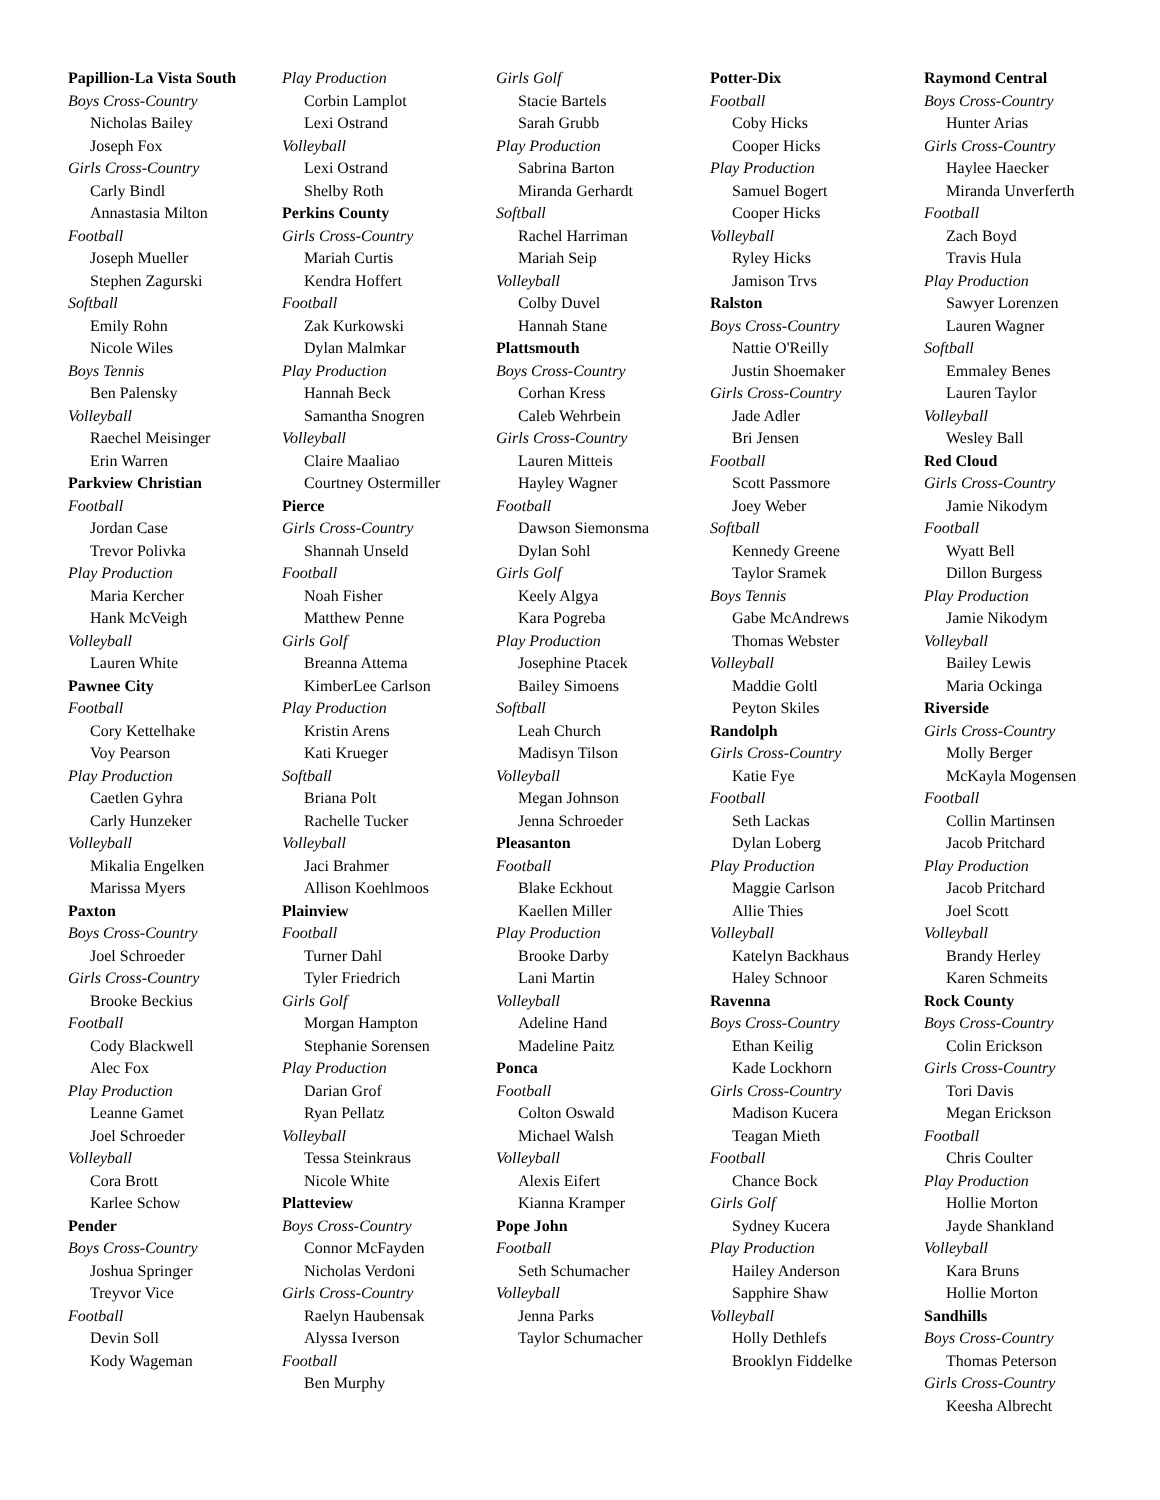Papillion-La Vista South
Boys Cross-Country
Nicholas Bailey
Joseph Fox
Girls Cross-Country
Carly Bindl
Annastasia Milton
Football
Joseph Mueller
Stephen Zagurski
Softball
Emily Rohn
Nicole Wiles
Boys Tennis
Ben Palensky
Volleyball
Raechel Meisinger
Erin Warren
Parkview Christian
Football
Jordan Case
Trevor Polivka
Play Production
Maria Kercher
Hank McVeigh
Volleyball
Lauren White
Pawnee City
Football
Cory Kettelhake
Voy Pearson
Play Production
Caetlen Gyhra
Carly Hunzeker
Volleyball
Mikalia Engelken
Marissa Myers
Paxton
Boys Cross-Country
Joel Schroeder
Girls Cross-Country
Brooke Beckius
Football
Cody Blackwell
Alec Fox
Play Production
Leanne Gamet
Joel Schroeder
Volleyball
Cora Brott
Karlee Schow
Pender
Boys Cross-Country
Joshua Springer
Treyvor Vice
Football
Devin Soll
Kody Wageman
Play Production
Corbin Lamplot
Lexi Ostrand
Volleyball
Lexi Ostrand
Shelby Roth
Perkins County
Girls Cross-Country
Mariah Curtis
Kendra Hoffert
Football
Zak Kurkowski
Dylan Malmkar
Play Production
Hannah Beck
Samantha Snogren
Volleyball
Claire Maaliao
Courtney Ostermiller
Pierce
Girls Cross-Country
Shannah Unseld
Football
Noah Fisher
Matthew Penne
Girls Golf
Breanna Attema
KimberLee Carlson
Play Production
Kristin Arens
Kati Krueger
Softball
Briana Polt
Rachelle Tucker
Volleyball
Jaci Brahmer
Allison Koehlmoos
Plainview
Football
Turner Dahl
Tyler Friedrich
Girls Golf
Morgan Hampton
Stephanie Sorensen
Play Production
Darian Grof
Ryan Pellatz
Volleyball
Tessa Steinkraus
Nicole White
Platteview
Boys Cross-Country
Connor McFayden
Nicholas Verdoni
Girls Cross-Country
Raelyn Haubensak
Alyssa Iverson
Football
Ben Murphy
Girls Golf
Stacie Bartels
Sarah Grubb
Play Production
Sabrina Barton
Miranda Gerhardt
Softball
Rachel Harriman
Mariah Seip
Volleyball
Colby Duvel
Hannah Stane
Plattsmouth
Boys Cross-Country
Corhan Kress
Caleb Wehrbein
Girls Cross-Country
Lauren Mitteis
Hayley Wagner
Football
Dawson Siemonsma
Dylan Sohl
Girls Golf
Keely Algya
Kara Pogreba
Play Production
Josephine Ptacek
Bailey Simoens
Softball
Leah Church
Madisyn Tilson
Volleyball
Megan Johnson
Jenna Schroeder
Pleasanton
Football
Blake Eckhout
Kaellen Miller
Play Production
Brooke Darby
Lani Martin
Volleyball
Adeline Hand
Madeline Paitz
Ponca
Football
Colton Oswald
Michael Walsh
Volleyball
Alexis Eifert
Kianna Kramper
Pope John
Football
Seth Schumacher
Volleyball
Jenna Parks
Taylor Schumacher
Potter-Dix
Football
Coby Hicks
Cooper Hicks
Play Production
Samuel Bogert
Cooper Hicks
Volleyball
Ryley Hicks
Jamison Trvs
Ralston
Boys Cross-Country
Nattie O'Reilly
Justin Shoemaker
Girls Cross-Country
Jade Adler
Bri Jensen
Football
Scott Passmore
Joey Weber
Softball
Kennedy Greene
Taylor Sramek
Boys Tennis
Gabe McAndrews
Thomas Webster
Volleyball
Maddie Goltl
Peyton Skiles
Randolph
Girls Cross-Country
Katie Fye
Football
Seth Lackas
Dylan Loberg
Play Production
Maggie Carlson
Allie Thies
Volleyball
Katelyn Backhaus
Haley Schnoor
Ravenna
Boys Cross-Country
Ethan Keilig
Kade Lockhorn
Girls Cross-Country
Madison Kucera
Teagan Mieth
Football
Chance Bock
Girls Golf
Sydney Kucera
Play Production
Hailey Anderson
Sapphire Shaw
Volleyball
Holly Dethlefs
Brooklyn Fiddelke
Raymond Central
Boys Cross-Country
Hunter Arias
Girls Cross-Country
Haylee Haecker
Miranda Unverferth
Football
Zach Boyd
Travis Hula
Play Production
Sawyer Lorenzen
Lauren Wagner
Softball
Emmaley Benes
Lauren Taylor
Volleyball
Wesley Ball
Red Cloud
Girls Cross-Country
Jamie Nikodym
Football
Wyatt Bell
Dillon Burgess
Play Production
Jamie Nikodym
Volleyball
Bailey Lewis
Maria Ockinga
Riverside
Girls Cross-Country
Molly Berger
McKayla Mogensen
Football
Collin Martinsen
Jacob Pritchard
Play Production
Jacob Pritchard
Joel Scott
Volleyball
Brandy Herley
Karen Schmeits
Rock County
Boys Cross-Country
Colin Erickson
Girls Cross-Country
Tori Davis
Megan Erickson
Football
Chris Coulter
Play Production
Hollie Morton
Jayde Shankland
Volleyball
Kara Bruns
Hollie Morton
Sandhills
Boys Cross-Country
Thomas Peterson
Girls Cross-Country
Keesha Albrecht